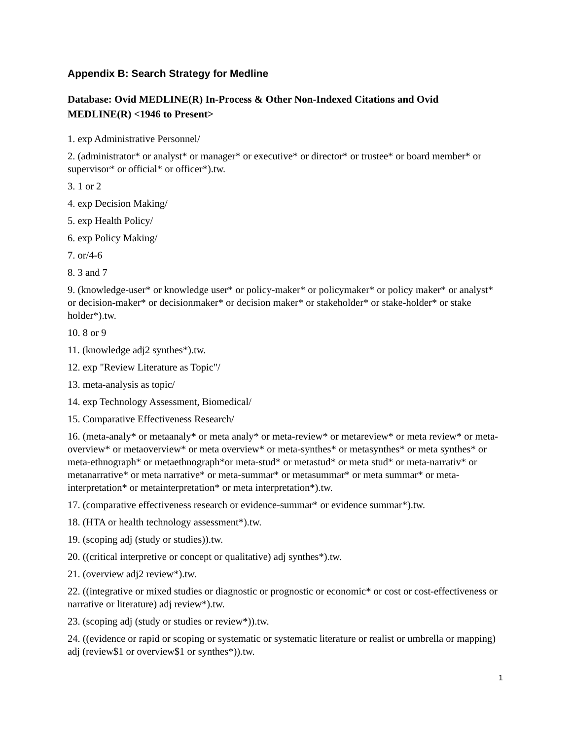Appendix B: Search Strategy for Medline
Database: Ovid MEDLINE(R) In-Process & Other Non-Indexed Citations and Ovid MEDLINE(R) <1946 to Present>
1. exp Administrative Personnel/
2. (administrator* or analyst* or manager* or executive* or director* or trustee* or board member* or supervisor* or official* or officer*).tw.
3. 1 or 2
4. exp Decision Making/
5. exp Health Policy/
6. exp Policy Making/
7. or/4-6
8. 3 and 7
9. (knowledge-user* or knowledge user* or policy-maker* or policymaker* or policy maker* or analyst* or decision-maker* or decisionmaker* or decision maker* or stakeholder* or stake-holder* or stake holder*).tw.
10. 8 or 9
11. (knowledge adj2 synthes*).tw.
12. exp "Review Literature as Topic"/
13. meta-analysis as topic/
14. exp Technology Assessment, Biomedical/
15. Comparative Effectiveness Research/
16. (meta-analy* or metaanaly* or meta analy* or meta-review* or metareview* or meta review* or meta-overview* or metaoverview* or meta overview* or meta-synthes* or metasynthes* or meta synthes* or meta-ethnograph* or metaethnograph*or meta-stud* or metastud* or meta stud* or meta-narrativ* or metanarrative* or meta narrative* or meta-summar* or metasummar* or meta summar* or meta-interpretation* or metainterpretation* or meta interpretation*).tw.
17. (comparative effectiveness research or evidence-summar* or evidence summar*).tw.
18. (HTA or health technology assessment*).tw.
19. (scoping adj (study or studies)).tw.
20. ((critical interpretive or concept or qualitative) adj synthes*).tw.
21. (overview adj2 review*).tw.
22. ((integrative or mixed studies or diagnostic or prognostic or economic* or cost or cost-effectiveness or narrative or literature) adj review*).tw.
23. (scoping adj (study or studies or review*)).tw.
24. ((evidence or rapid or scoping or systematic or systematic literature or realist or umbrella or mapping) adj (review$1 or overview$1 or synthes*)).tw.
1